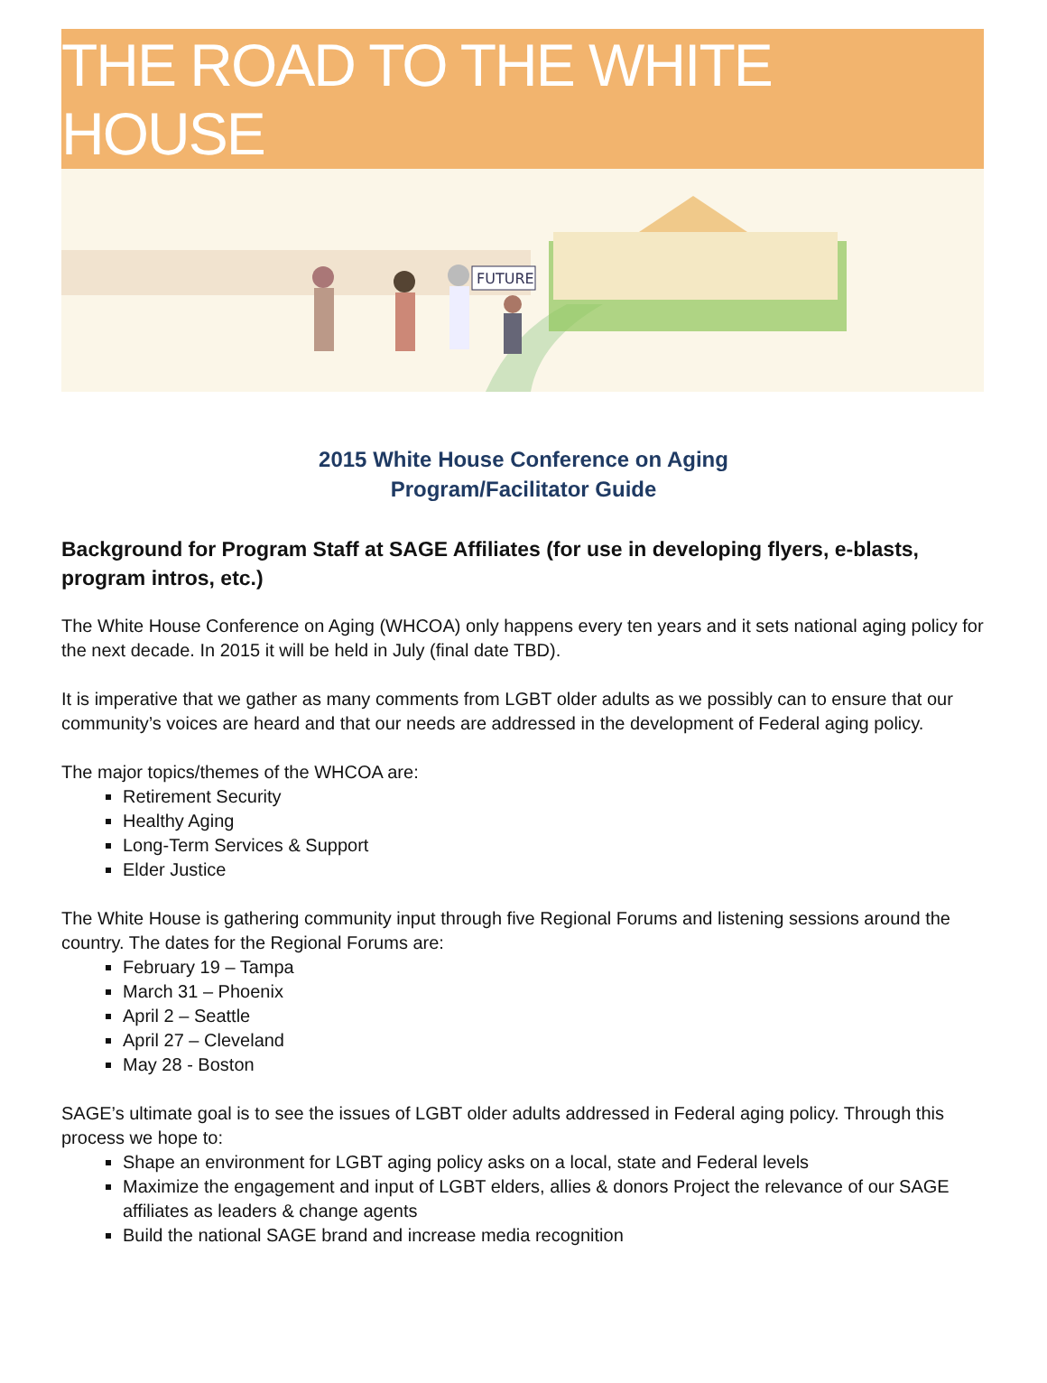THE ROAD TO THE WHITE HOUSE
FUTURE
2015 White House Conference on Aging
Program/Facilitator Guide
Background for Program Staff at SAGE Affiliates (for use in developing flyers, e-blasts, program intros, etc.)
The White House Conference on Aging (WHCOA) only happens every ten years and it sets national aging policy for the next decade. In 2015 it will be held in July (final date TBD).
It is imperative that we gather as many comments from LGBT older adults as we possibly can to ensure that our community’s voices are heard and that our needs are addressed in the development of Federal aging policy.
The major topics/themes of the WHCOA are:
Retirement Security
Healthy Aging
Long-Term Services & Support
Elder Justice
The White House is gathering community input through five Regional Forums and listening sessions around the country. The dates for the Regional Forums are:
February 19 – Tampa
March 31 – Phoenix
April 2 – Seattle
April 27 – Cleveland
May 28 - Boston
SAGE’s ultimate goal is to see the issues of LGBT older adults addressed in Federal aging policy. Through this process we hope to:
Shape an environment for LGBT aging policy asks on a local, state and Federal levels
Maximize the engagement and input of LGBT elders, allies & donors Project the relevance of our SAGE affiliates as leaders & change agents
Build the national SAGE brand and increase media recognition